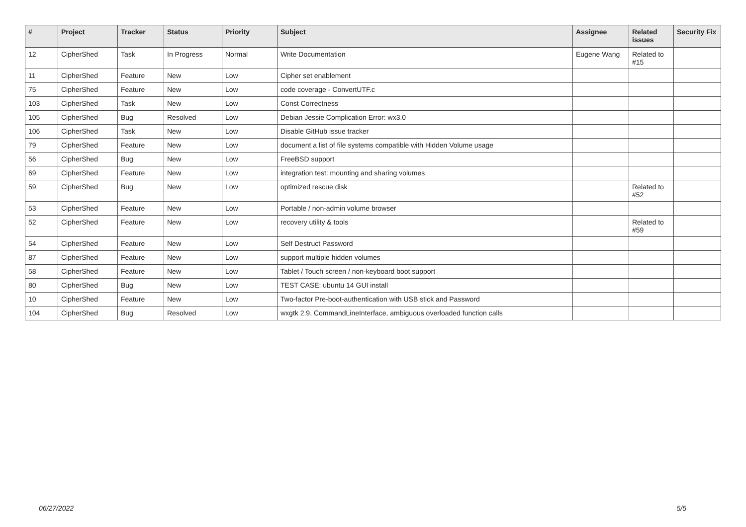| # | Project | Tracker | Status | Priority | Subject | Assignee | Related issues | Security Fix |
| --- | --- | --- | --- | --- | --- | --- | --- | --- |
| 12 | CipherShed | Task | In Progress | Normal | Write Documentation | Eugene Wang | Related to #15 | |
| 11 | CipherShed | Feature | New | Low | Cipher set enablement | | | |
| 75 | CipherShed | Feature | New | Low | code coverage - ConvertUTF.c | | | |
| 103 | CipherShed | Task | New | Low | Const Correctness | | | |
| 105 | CipherShed | Bug | Resolved | Low | Debian Jessie Complication Error: wx3.0 | | | |
| 106 | CipherShed | Task | New | Low | Disable GitHub issue tracker | | | |
| 79 | CipherShed | Feature | New | Low | document a list of file systems compatible with Hidden Volume usage | | | |
| 56 | CipherShed | Bug | New | Low | FreeBSD support | | | |
| 69 | CipherShed | Feature | New | Low | integration test: mounting and sharing volumes | | | |
| 59 | CipherShed | Bug | New | Low | optimized rescue disk | | Related to #52 | |
| 53 | CipherShed | Feature | New | Low | Portable / non-admin volume browser | | | |
| 52 | CipherShed | Feature | New | Low | recovery utility & tools | | Related to #59 | |
| 54 | CipherShed | Feature | New | Low | Self Destruct Password | | | |
| 87 | CipherShed | Feature | New | Low | support multiple hidden volumes | | | |
| 58 | CipherShed | Feature | New | Low | Tablet / Touch screen / non-keyboard boot support | | | |
| 80 | CipherShed | Bug | New | Low | TEST CASE: ubuntu 14 GUI install | | | |
| 10 | CipherShed | Feature | New | Low | Two-factor Pre-boot-authentication with USB stick and Password | | | |
| 104 | CipherShed | Bug | Resolved | Low | wxgtk 2.9, CommandLineInterface, ambiguous overloaded function calls | | | |
06/27/2022 5/5